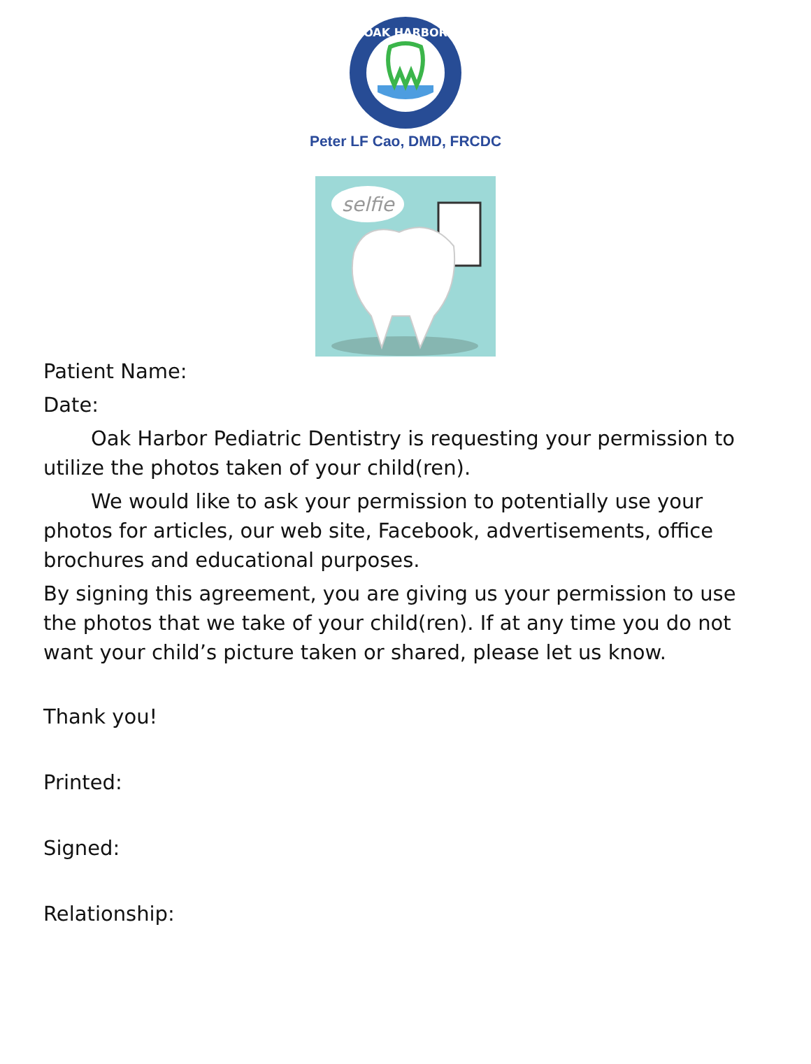OAK HARBOR
Peter LF Cao, DMD, FRCDC
selfie
Patient Name:
Date:
Oak Harbor Pediatric Dentistry is requesting your permission to utilize the photos taken of your child(ren).
We would like to ask your permission to potentially use your photos for articles, our web site, Facebook, advertisements, office brochures and educational purposes.
By signing this agreement, you are giving us your permission to use the photos that we take of your child(ren). If at any time you do not want your child’s picture taken or shared, please let us know.
Thank you!
Printed:
Signed:
Relationship: